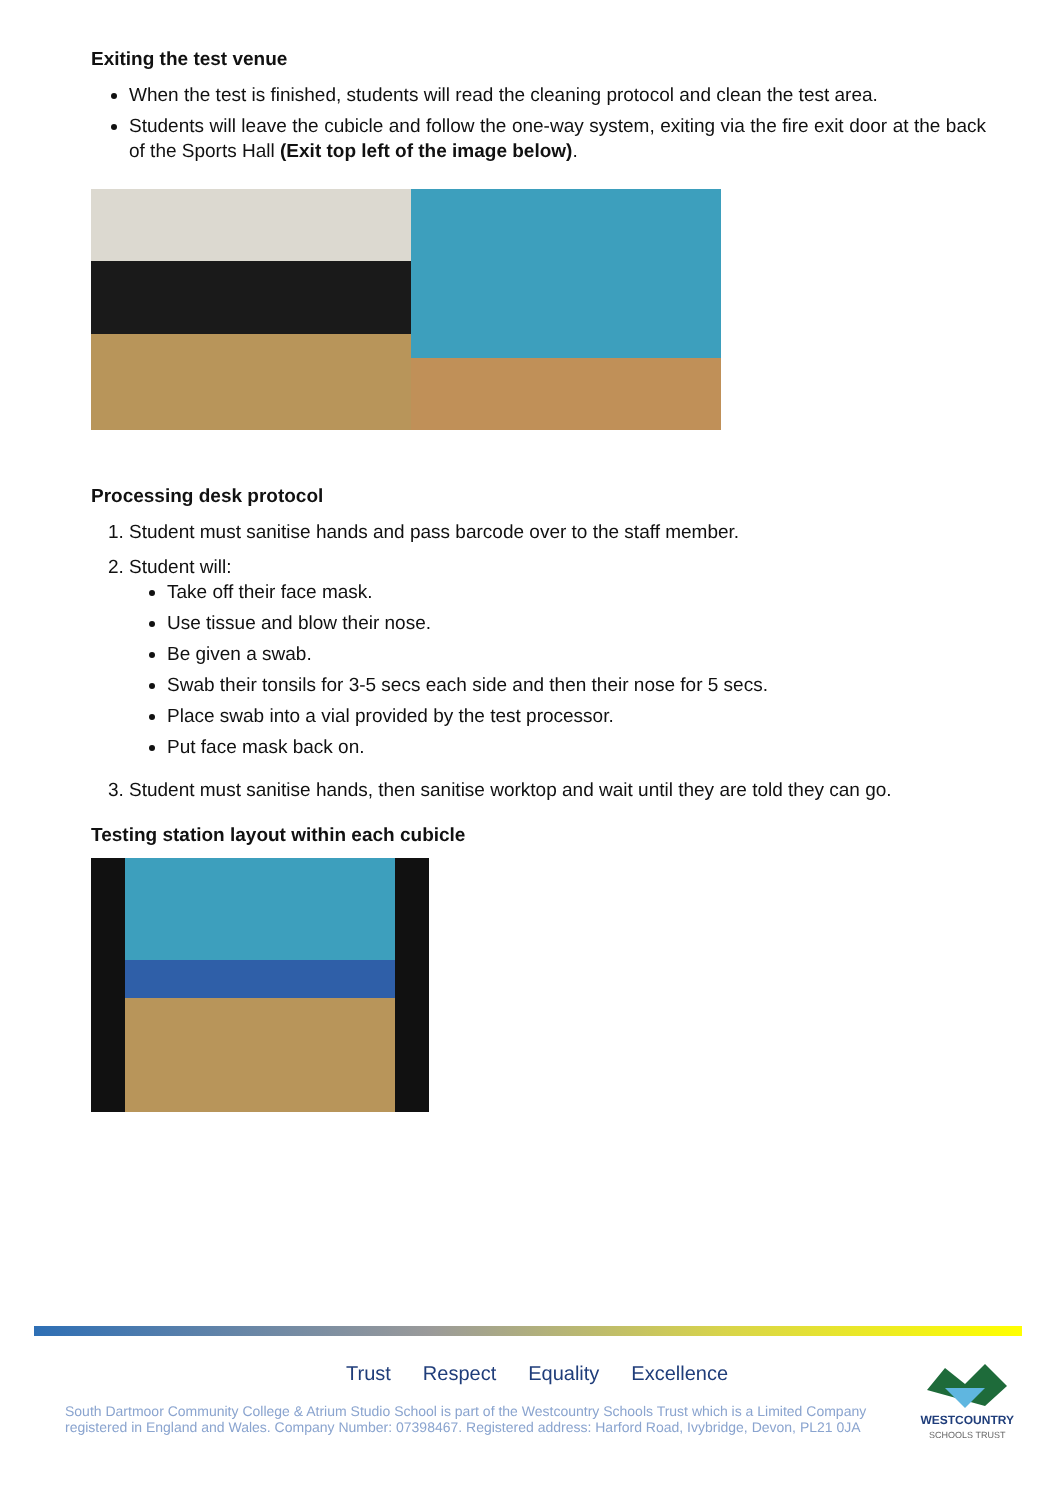Exiting the test venue
When the test is finished, students will read the cleaning protocol and clean the test area.
Students will leave the cubicle and follow the one-way system, exiting via the fire exit door at the back of the Sports Hall (Exit top left of the image below).
Processing desk protocol
1. Student must sanitise hands and pass barcode over to the staff member.
2. Student will:
Take off their face mask.
Use tissue and blow their nose.
Be given a swab.
Swab their tonsils for 3-5 secs each side and then their nose for 5 secs.
Place swab into a vial provided by the test processor.
Put face mask back on.
3. Student must sanitise hands, then sanitise worktop and wait until they are told they can go.
Testing station layout within each cubicle
Trust Respect Equality Excellence
South Dartmoor Community College & Atrium Studio School is part of the Westcountry Schools Trust which is a Limited Company registered in England and Wales. Company Number: 07398467. Registered address: Harford Road, Ivybridge, Devon, PL21 0JA
WESTCOUNTRY
SCHOOLS TRUST